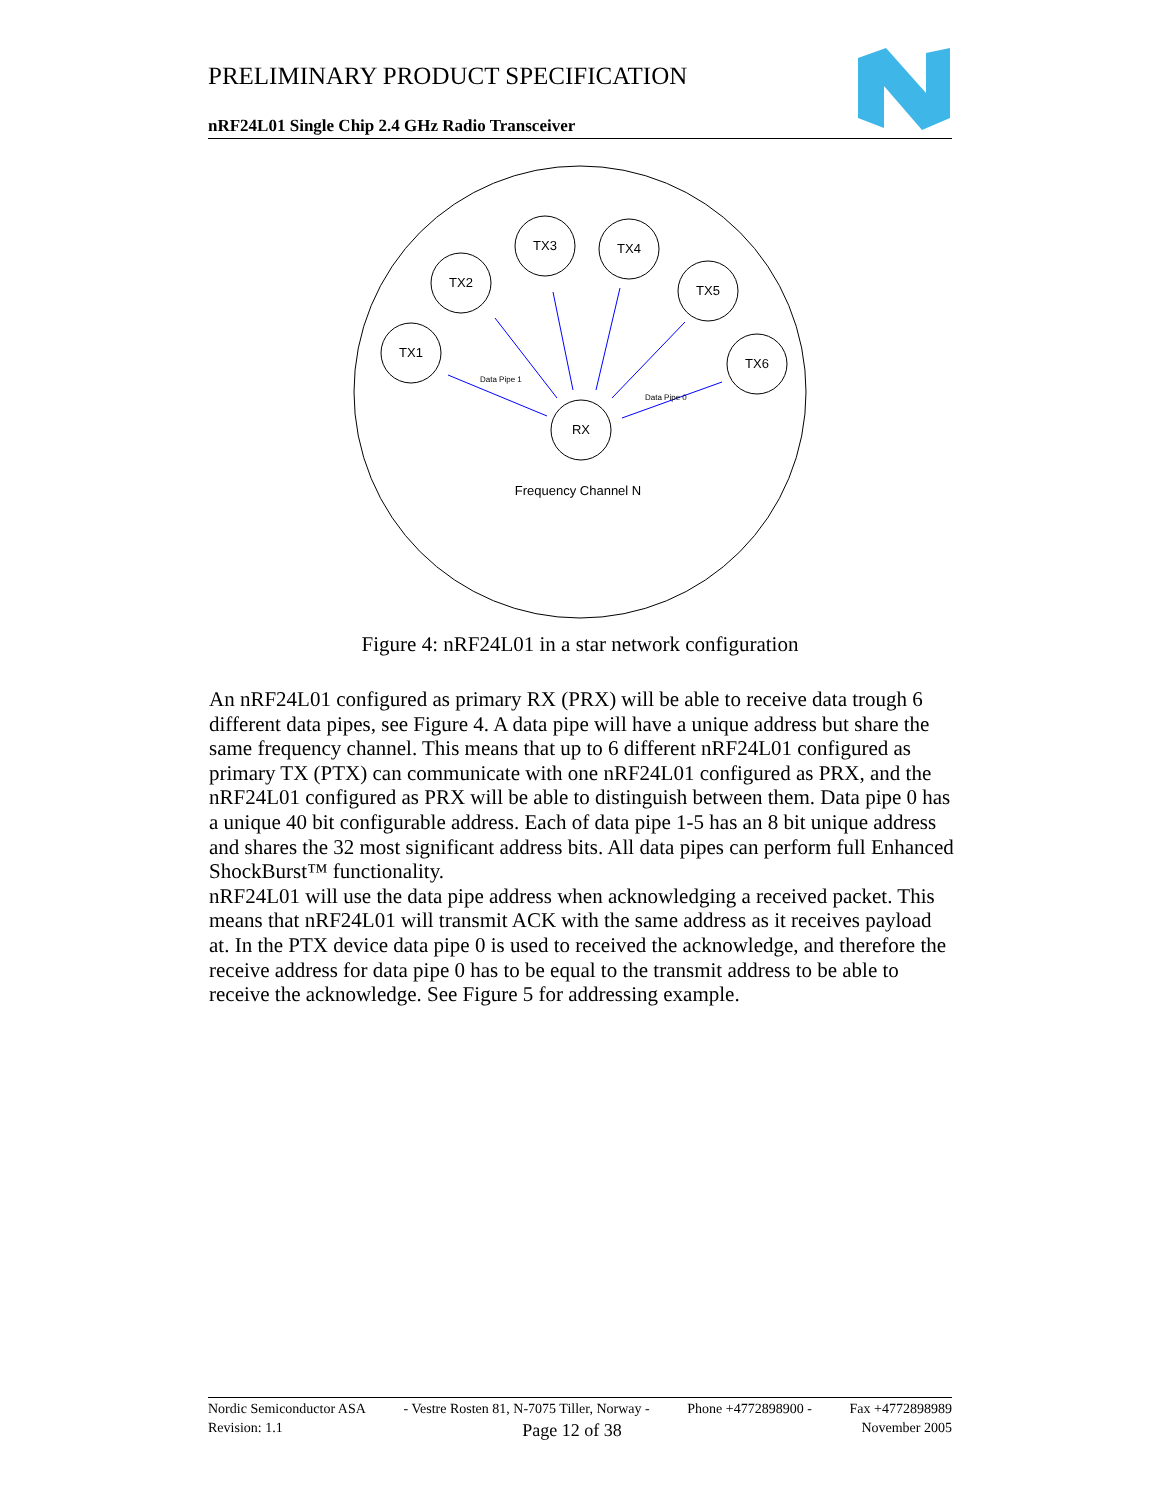PRELIMINARY PRODUCT SPECIFICATION
nRF24L01 Single Chip 2.4 GHz Radio Transceiver
TX1
TX2
TX3
TX4
TX5
TX6
RX
Frequency Channel N
Data Pipe 1
Data Pipe 0
Figure 4: nRF24L01 in a star network configuration
An nRF24L01 configured as primary RX (PRX) will be able to receive data trough 6 different data pipes, see Figure 4. A data pipe will have a unique address but share the same frequency channel. This means that up to 6 different nRF24L01 configured as primary TX (PTX) can communicate with one nRF24L01 configured as PRX, and the nRF24L01 configured as PRX will be able to distinguish between them. Data pipe 0 has a unique 40 bit configurable address. Each of data pipe 1-5 has an 8 bit unique address and shares the 32 most significant address bits. All data pipes can perform full Enhanced ShockBurst™ functionality.
nRF24L01 will use the data pipe address when acknowledging a received packet. This means that nRF24L01 will transmit ACK with the same address as it receives payload at. In the PTX device data pipe 0 is used to received the acknowledge, and therefore the receive address for data pipe 0 has to be equal to the transmit address to be able to receive the acknowledge. See Figure 5 for addressing example.
Nordic Semiconductor ASA - Vestre Rosten 81, N-7075 Tiller, Norway - Phone +4772898900 - Fax +4772898989
Revision: 1.1 Page 12 of 38 November 2005